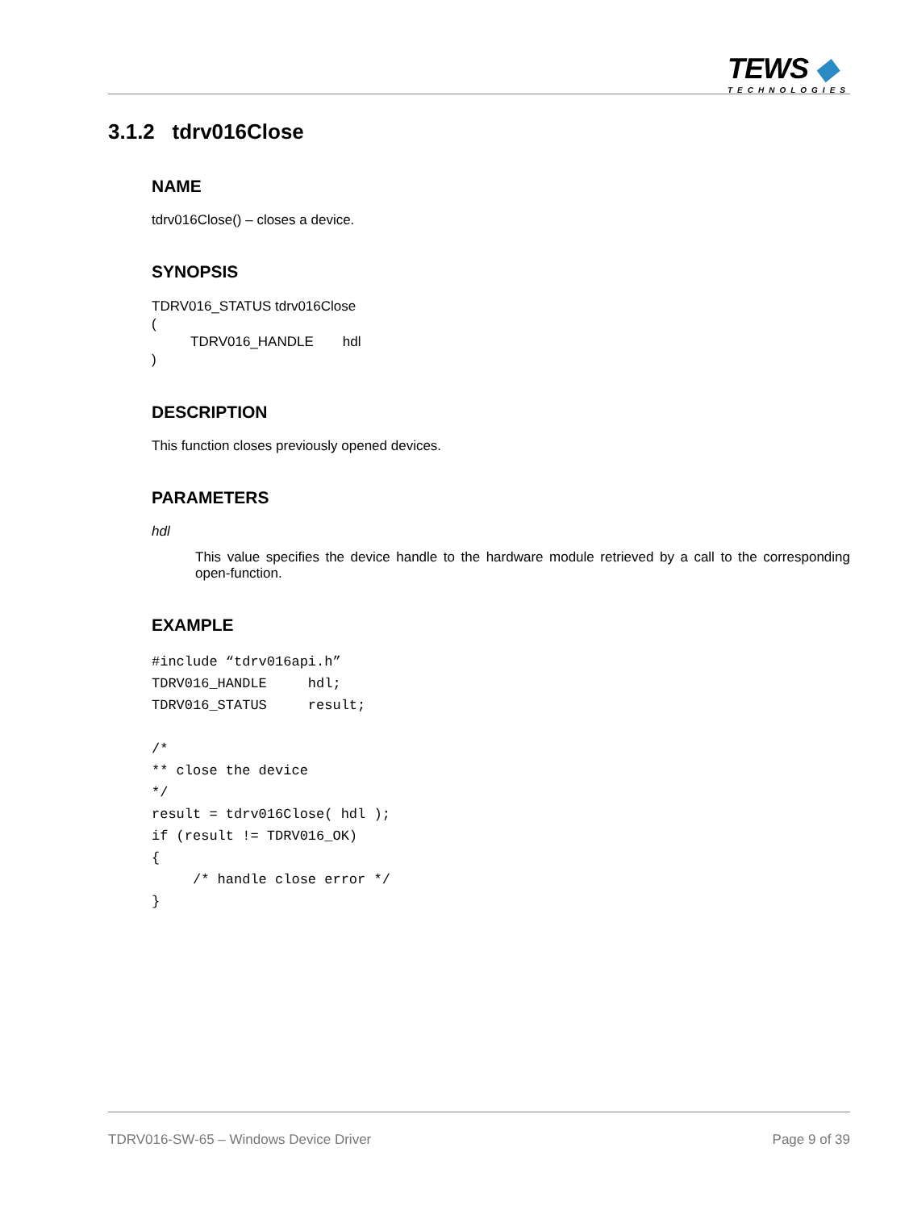TEWS ◆
TECHNOLOGIES
3.1.2 tdrv016Close
NAME
tdrv016Close() – closes a device.
SYNOPSIS
TDRV016_STATUS tdrv016Close
(
TDRV016_HANDLE hdl
)
DESCRIPTION
This function closes previously opened devices.
PARAMETERS
hdl
This value specifies the device handle to the hardware module retrieved by a call to the corresponding open-function.
EXAMPLE
#include “tdrv016api.h” TDRV016_HANDLE hdl; TDRV016_STATUS result; /* ** close the device */ result = tdrv016Close( hdl ); if (result != TDRV016_OK) { /* handle close error */ }
TDRV016-SW-65 – Windows Device Driver Page 9 of 39